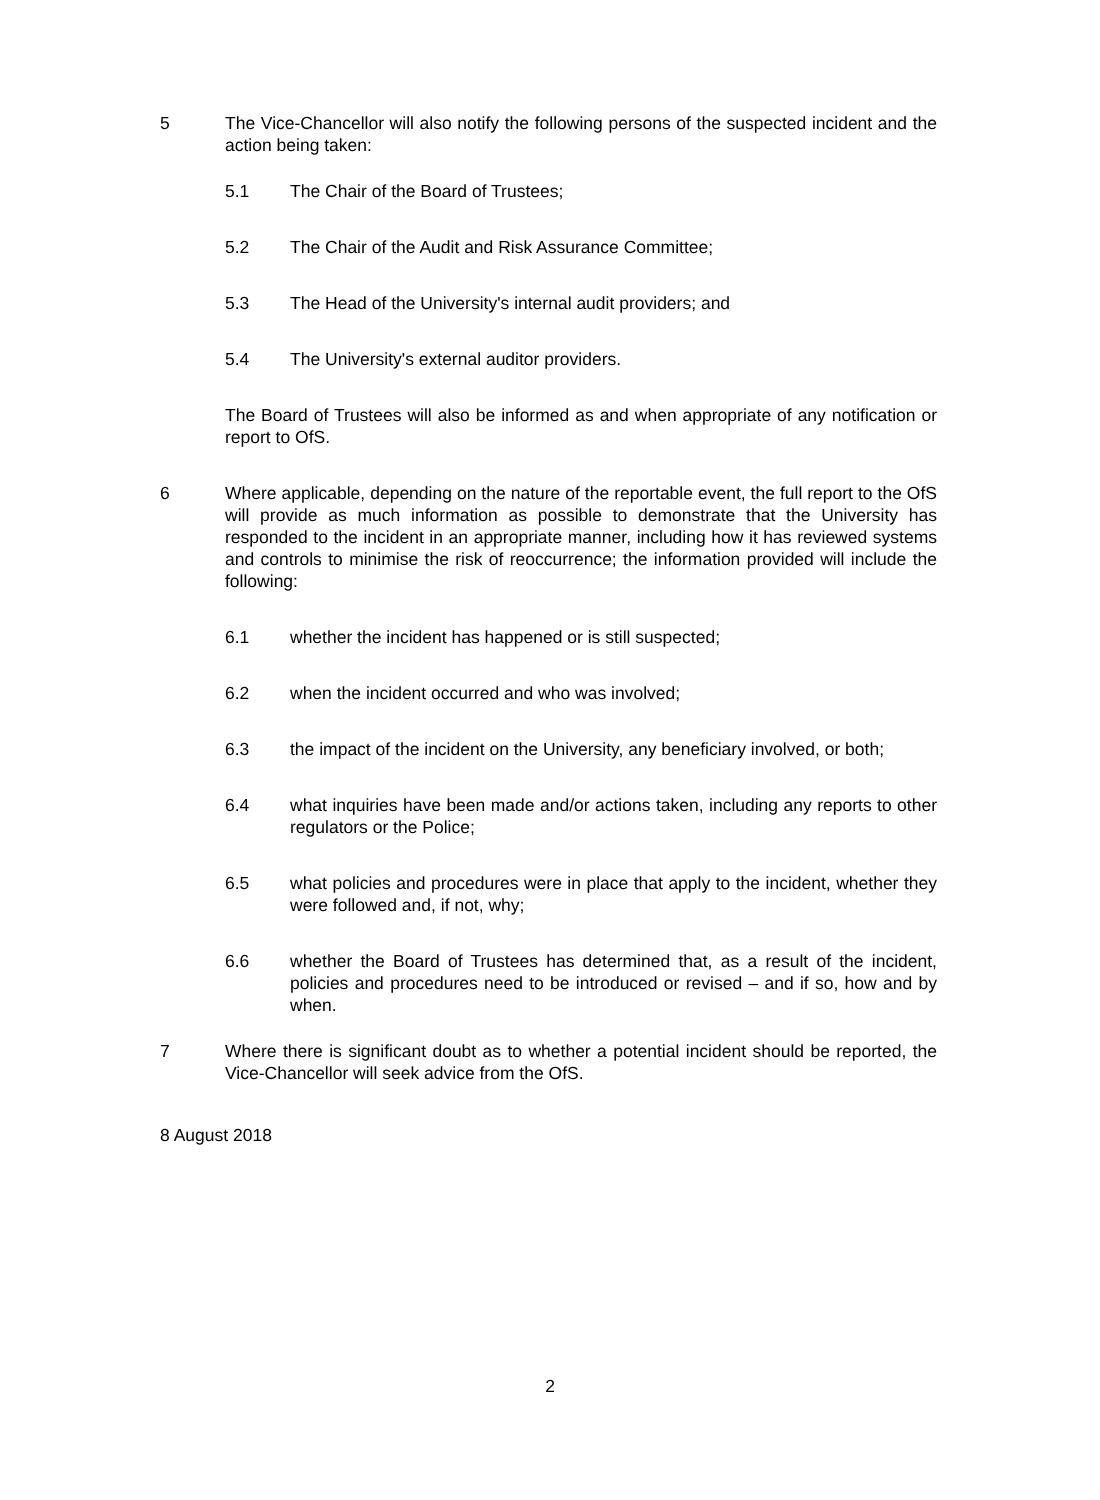5 The Vice-Chancellor will also notify the following persons of the suspected incident and the action being taken:
5.1 The Chair of the Board of Trustees;
5.2 The Chair of the Audit and Risk Assurance Committee;
5.3 The Head of the University's internal audit providers; and
5.4 The University's external auditor providers.
The Board of Trustees will also be informed as and when appropriate of any notification or report to OfS.
6 Where applicable, depending on the nature of the reportable event, the full report to the OfS will provide as much information as possible to demonstrate that the University has responded to the incident in an appropriate manner, including how it has reviewed systems and controls to minimise the risk of reoccurrence; the information provided will include the following:
6.1 whether the incident has happened or is still suspected;
6.2 when the incident occurred and who was involved;
6.3 the impact of the incident on the University, any beneficiary involved, or both;
6.4 what inquiries have been made and/or actions taken, including any reports to other regulators or the Police;
6.5 what policies and procedures were in place that apply to the incident, whether they were followed and, if not, why;
6.6 whether the Board of Trustees has determined that, as a result of the incident, policies and procedures need to be introduced or revised – and if so, how and by when.
7 Where there is significant doubt as to whether a potential incident should be reported, the Vice-Chancellor will seek advice from the OfS.
8 August 2018
2